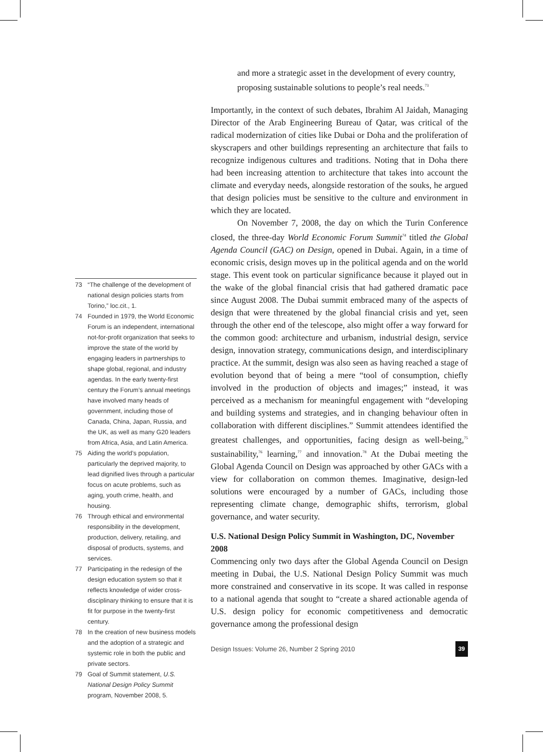73 “The challenge of the development of national design policies starts from Torino,” loc.cit., 1.
74 Founded in 1979, the World Economic Forum is an independent, international not-for-profit organization that seeks to improve the state of the world by engaging leaders in partnerships to shape global, regional, and industry agendas. In the early twenty-first century the Forum’s annual meetings have involved many heads of government, including those of Canada, China, Japan, Russia, and the UK, as well as many G20 leaders from Africa, Asia, and Latin America.
75 Aiding the world’s population, particularly the deprived majority, to lead dignified lives through a particular focus on acute problems, such as aging, youth crime, health, and housing.
76 Through ethical and environmental responsibility in the development, production, delivery, retailing, and disposal of products, systems, and services.
77 Participating in the redesign of the design education system so that it reflects knowledge of wider cross-disciplinary thinking to ensure that it is fit for purpose in the twenty-first century.
78 In the creation of new business models and the adoption of a strategic and systemic role in both the public and private sectors.
79 Goal of Summit statement, U.S. National Design Policy Summit program, November 2008, 5.
and more a strategic asset in the development of every country, proposing sustainable solutions to people’s real needs.<sup>73</sup>
Importantly, in the context of such debates, Ibrahim Al Jaidah, Managing Director of the Arab Engineering Bureau of Qatar, was critical of the radical modernization of cities like Dubai or Doha and the proliferation of skyscrapers and other buildings representing an architecture that fails to recognize indigenous cultures and traditions. Noting that in Doha there had been increasing attention to architecture that takes into account the climate and everyday needs, alongside restoration of the souks, he argued that design policies must be sensitive to the culture and environment in which they are located.
On November 7, 2008, the day on which the Turin Conference closed, the three-day World Economic Forum Summit<sup>74</sup> titled the Global Agenda Council (GAC) on Design, opened in Dubai. Again, in a time of economic crisis, design moves up in the political agenda and on the world stage. This event took on particular significance because it played out in the wake of the global financial crisis that had gathered dramatic pace since August 2008. The Dubai summit embraced many of the aspects of design that were threatened by the global financial crisis and yet, seen through the other end of the telescope, also might offer a way forward for the common good: architecture and urbanism, industrial design, service design, innovation strategy, communications design, and interdisciplinary practice. At the summit, design was also seen as having reached a stage of evolution beyond that of being a mere “tool of consumption, chiefly involved in the production of objects and images;” instead, it was perceived as a mechanism for meaningful engagement with “developing and building systems and strategies, and in changing behaviour often in collaboration with different disciplines.” Summit attendees identified the greatest challenges, and opportunities, facing design as well-being,<sup>75</sup> sustainability,<sup>76</sup> learning,<sup>77</sup> and innovation.<sup>78</sup> At the Dubai meeting the Global Agenda Council on Design was approached by other GACs with a view for collaboration on common themes. Imaginative, design-led solutions were encouraged by a number of GACs, including those representing climate change, demographic shifts, terrorism, global governance, and water security.
U.S. National Design Policy Summit in Washington, DC, November 2008
Commencing only two days after the Global Agenda Council on Design meeting in Dubai, the U.S. National Design Policy Summit was much more constrained and conservative in its scope. It was called in response to a national agenda that sought to “create a shared actionable agenda of U.S. design policy for economic competitiveness and democratic governance among the professional design
Design Issues: Volume 26, Number 2 Spring 2010 39